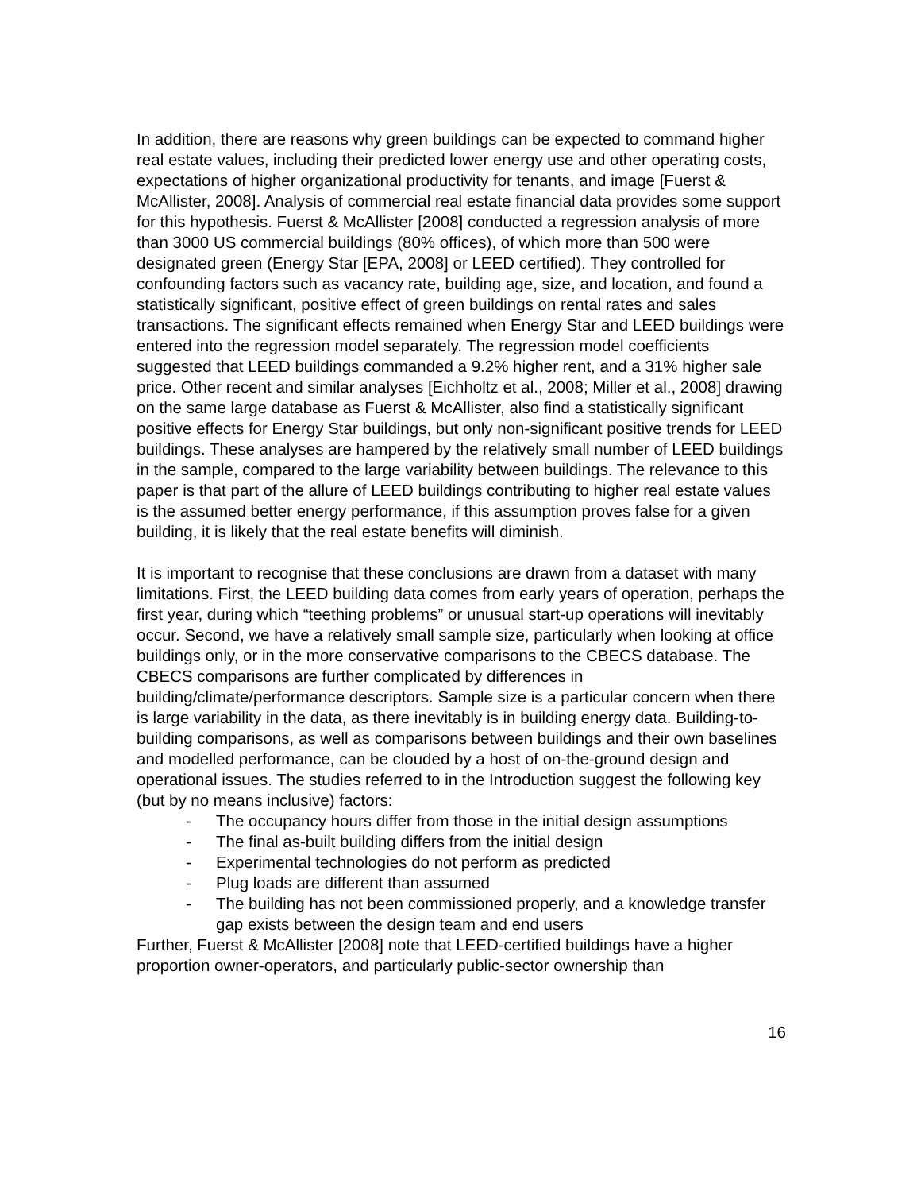In addition, there are reasons why green buildings can be expected to command higher real estate values, including their predicted lower energy use and other operating costs, expectations of higher organizational productivity for tenants, and image [Fuerst & McAllister, 2008]. Analysis of commercial real estate financial data provides some support for this hypothesis. Fuerst & McAllister [2008] conducted a regression analysis of more than 3000 US commercial buildings (80% offices), of which more than 500 were designated green (Energy Star [EPA, 2008] or LEED certified). They controlled for confounding factors such as vacancy rate, building age, size, and location, and found a statistically significant, positive effect of green buildings on rental rates and sales transactions. The significant effects remained when Energy Star and LEED buildings were entered into the regression model separately. The regression model coefficients suggested that LEED buildings commanded a 9.2% higher rent, and a 31% higher sale price. Other recent and similar analyses [Eichholtz et al., 2008; Miller et al., 2008] drawing on the same large database as Fuerst & McAllister, also find a statistically significant positive effects for Energy Star buildings, but only non-significant positive trends for LEED buildings. These analyses are hampered by the relatively small number of LEED buildings in the sample, compared to the large variability between buildings. The relevance to this paper is that part of the allure of LEED buildings contributing to higher real estate values is the assumed better energy performance, if this assumption proves false for a given building, it is likely that the real estate benefits will diminish.
It is important to recognise that these conclusions are drawn from a dataset with many limitations. First, the LEED building data comes from early years of operation, perhaps the first year, during which “teething problems” or unusual start-up operations will inevitably occur. Second, we have a relatively small sample size, particularly when looking at office buildings only, or in the more conservative comparisons to the CBECS database. The CBECS comparisons are further complicated by differences in building/climate/performance descriptors. Sample size is a particular concern when there is large variability in the data, as there inevitably is in building energy data. Building-to-building comparisons, as well as comparisons between buildings and their own baselines and modelled performance, can be clouded by a host of on-the-ground design and operational issues. The studies referred to in the Introduction suggest the following key (but by no means inclusive) factors:
- The occupancy hours differ from those in the initial design assumptions
- The final as-built building differs from the initial design
- Experimental technologies do not perform as predicted
- Plug loads are different than assumed
- The building has not been commissioned properly, and a knowledge transfer gap exists between the design team and end users
Further, Fuerst & McAllister [2008] note that LEED-certified buildings have a higher proportion owner-operators, and particularly public-sector ownership than
16